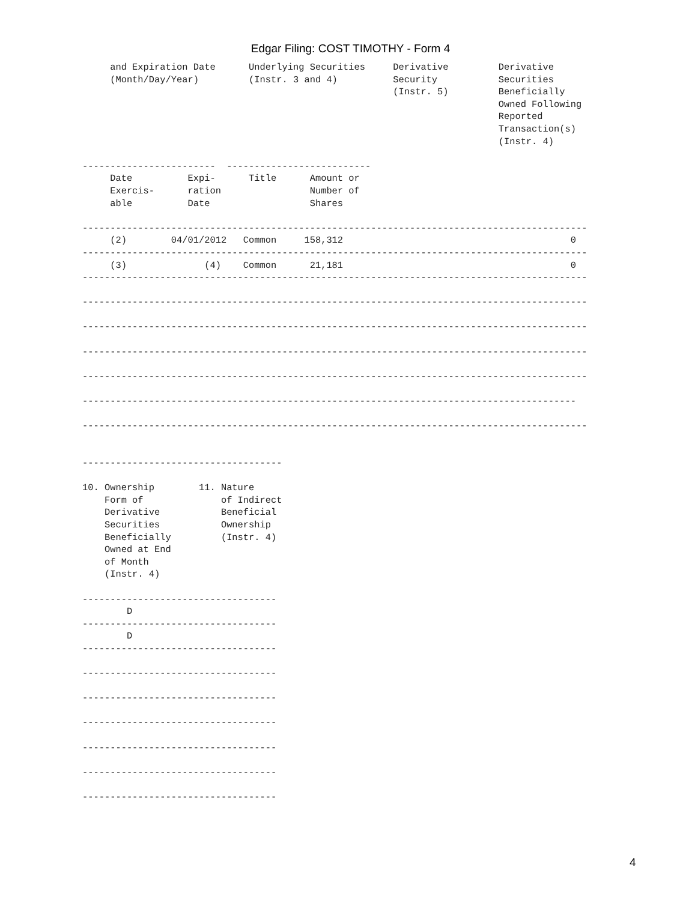Edgar Filing: COST TIMOTHY - Form 4
     and Expiration Date      Underlying Securities     Derivative         Derivative
     (Month/Day/Year)         (Instr. 3 and 4)          Security           Securities
                                                        (Instr. 5)         Beneficially
                                                                           Owned Following
                                                                           Reported
                                                                           Transaction(s)
                                                                           (Instr. 4)

------------------------  --------------------------
     Date          Expi-      Title      Amount or
     Exercis-      ration                Number of
     able          Date                  Shares

-------------------------------------------------------------------------------------------
     (2)        04/01/2012   Common     158,312                                         0
-------------------------------------------------------------------------------------------
     (3)              (4)    Common      21,181                                         0
-------------------------------------------------------------------------------------------

-------------------------------------------------------------------------------------------

-------------------------------------------------------------------------------------------

-------------------------------------------------------------------------------------------

-------------------------------------------------------------------------------------------

-----------------------------------------------------------------------------------------

-------------------------------------------------------------------------------------------


------------------------------------

10. Ownership        11. Nature
    Form of              of Indirect
    Derivative           Beneficial
    Securities           Ownership
    Beneficially         (Instr. 4)
    Owned at End
    of Month
    (Instr. 4)

-----------------------------------
        D
-----------------------------------
        D
-----------------------------------

-----------------------------------

-----------------------------------

-----------------------------------

-----------------------------------

-----------------------------------

-----------------------------------
4